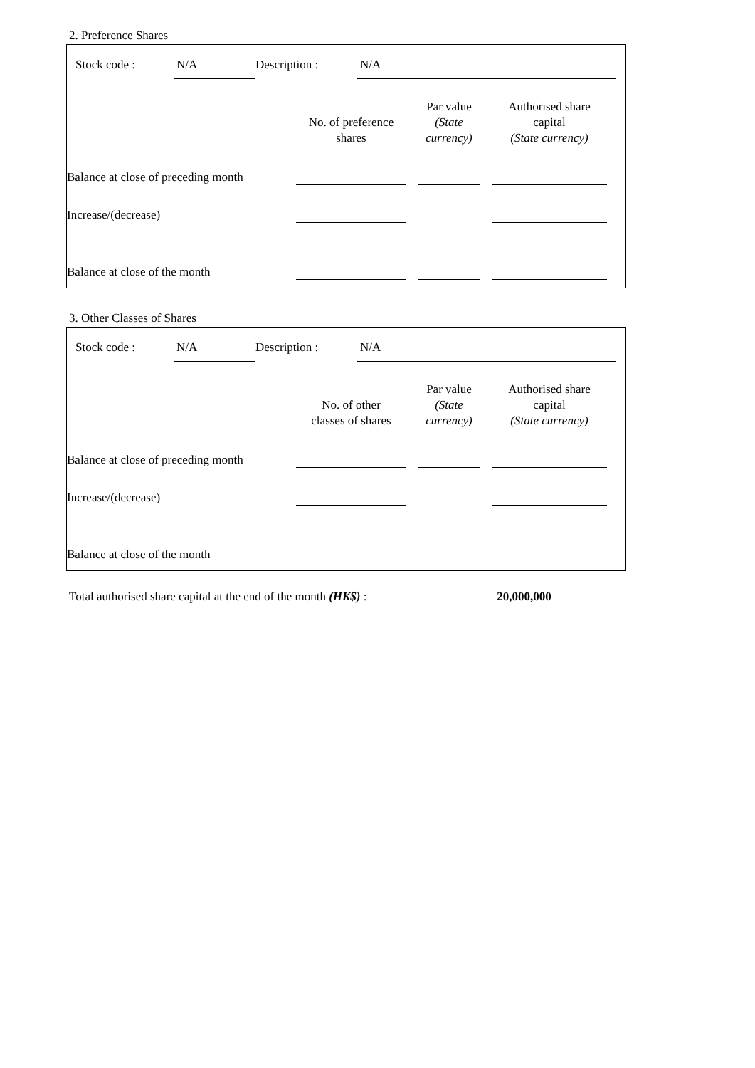2. Preference Shares
Stock code : N/A Description : N/A
| | No. of preference shares | | Par value (State currency) | | Authorised share capital (State currency) |
| Balance at close of preceding month | | | | | |
| Increase/(decrease) | | | | | |
| Balance at close of the month | | | | | |
3. Other Classes of Shares
Stock code : N/A Description : N/A
| | No. of other classes of shares | | Par value (State currency) | | Authorised share capital (State currency) |
| Balance at close of preceding month | | | | | |
| Increase/(decrease) | | | | | |
| Balance at close of the month | | | | | |
Total authorised share capital at the end of the month (HK$) : 20,000,000